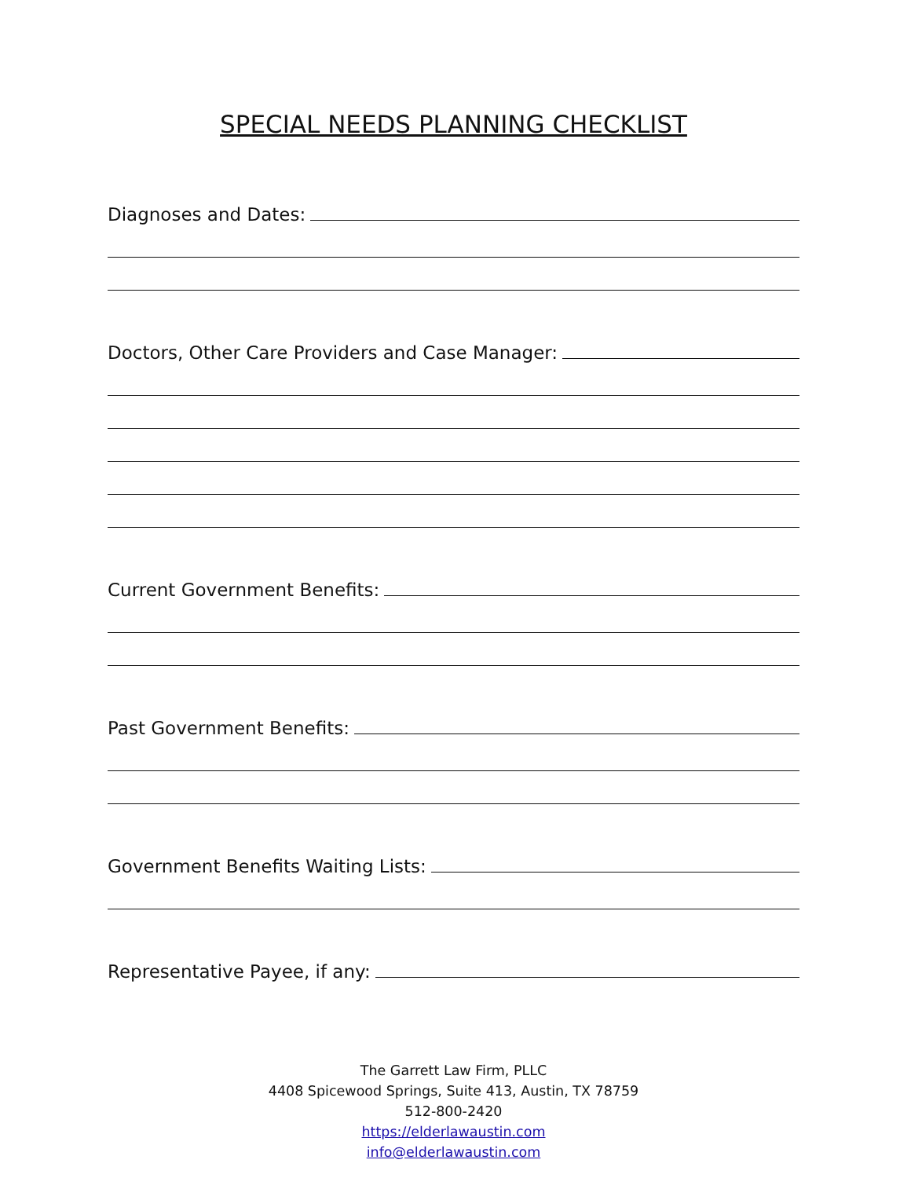SPECIAL NEEDS PLANNING CHECKLIST
Diagnoses and Dates:
Doctors, Other Care Providers and Case Manager:
Current Government Benefits:
Past Government Benefits:
Government Benefits Waiting Lists:
Representative Payee, if any:
The Garrett Law Firm, PLLC
4408 Spicewood Springs, Suite 413, Austin, TX 78759
512-800-2420
https://elderlawaustin.com
info@elderlawaustin.com